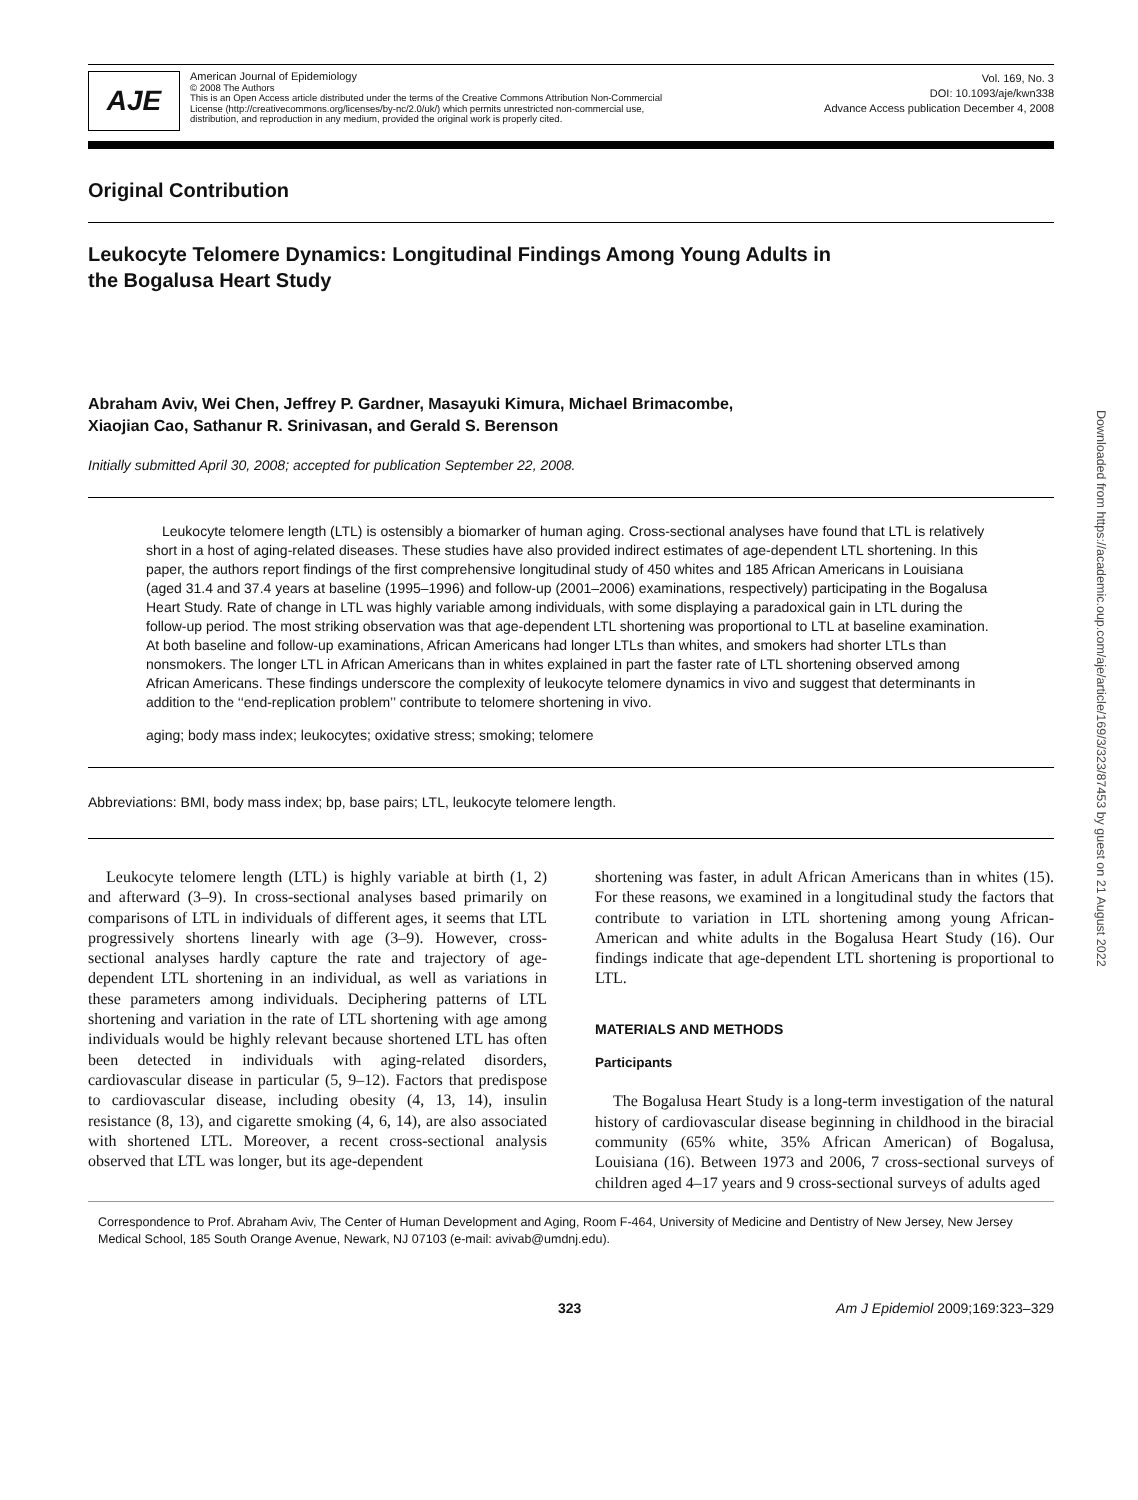AJE
American Journal of Epidemiology
© 2008 The Authors
This is an Open Access article distributed under the terms of the Creative Commons Attribution Non-Commercial
License (http://creativecommons.org/licenses/by-nc/2.0/uk/) which permits unrestricted non-commercial use,
distribution, and reproduction in any medium, provided the original work is properly cited.
Vol. 169, No. 3
DOI: 10.1093/aje/kwn338
Advance Access publication December 4, 2008
Original Contribution
Leukocyte Telomere Dynamics: Longitudinal Findings Among Young Adults in
the Bogalusa Heart Study
Abraham Aviv, Wei Chen, Jeffrey P. Gardner, Masayuki Kimura, Michael Brimacombe,
Xiaojian Cao, Sathanur R. Srinivasan, and Gerald S. Berenson
Initially submitted April 30, 2008; accepted for publication September 22, 2008.
Leukocyte telomere length (LTL) is ostensibly a biomarker of human aging. Cross-sectional analyses have found that LTL is relatively short in a host of aging-related diseases. These studies have also provided indirect estimates of age-dependent LTL shortening. In this paper, the authors report findings of the first comprehensive longitudinal study of 450 whites and 185 African Americans in Louisiana (aged 31.4 and 37.4 years at baseline (1995–1996) and follow-up (2001–2006) examinations, respectively) participating in the Bogalusa Heart Study. Rate of change in LTL was highly variable among individuals, with some displaying a paradoxical gain in LTL during the follow-up period. The most striking observation was that age-dependent LTL shortening was proportional to LTL at baseline examination. At both baseline and follow-up examinations, African Americans had longer LTLs than whites, and smokers had shorter LTLs than nonsmokers. The longer LTL in African Americans than in whites explained in part the faster rate of LTL shortening observed among African Americans. These findings underscore the complexity of leukocyte telomere dynamics in vivo and suggest that determinants in addition to the ‘‘end-replication problem’’ contribute to telomere shortening in vivo.
aging; body mass index; leukocytes; oxidative stress; smoking; telomere
Abbreviations: BMI, body mass index; bp, base pairs; LTL, leukocyte telomere length.
Leukocyte telomere length (LTL) is highly variable at birth (1, 2) and afterward (3–9). In cross-sectional analyses based primarily on comparisons of LTL in individuals of different ages, it seems that LTL progressively shortens linearly with age (3–9). However, cross-sectional analyses hardly capture the rate and trajectory of age-dependent LTL shortening in an individual, as well as variations in these parameters among individuals. Deciphering patterns of LTL shortening and variation in the rate of LTL shortening with age among individuals would be highly relevant because shortened LTL has often been detected in individuals with aging-related disorders, cardiovascular disease in particular (5, 9–12). Factors that predispose to cardiovascular disease, including obesity (4, 13, 14), insulin resistance (8, 13), and cigarette smoking (4, 6, 14), are also associated with shortened LTL. Moreover, a recent cross-sectional analysis observed that LTL was longer, but its age-dependent
shortening was faster, in adult African Americans than in whites (15). For these reasons, we examined in a longitudinal study the factors that contribute to variation in LTL shortening among young African-American and white adults in the Bogalusa Heart Study (16). Our findings indicate that age-dependent LTL shortening is proportional to LTL.
MATERIALS AND METHODS
Participants
The Bogalusa Heart Study is a long-term investigation of the natural history of cardiovascular disease beginning in childhood in the biracial community (65% white, 35% African American) of Bogalusa, Louisiana (16). Between 1973 and 2006, 7 cross-sectional surveys of children aged 4–17 years and 9 cross-sectional surveys of adults aged
Correspondence to Prof. Abraham Aviv, The Center of Human Development and Aging, Room F-464, University of Medicine and Dentistry of New Jersey, New Jersey Medical School, 185 South Orange Avenue, Newark, NJ 07103 (e-mail: avivab@umdnj.edu).
323 Am J Epidemiol 2009;169:323–329
Downloaded from https://academic.oup.com/aje/article/169/3/323/87453 by guest on 21 August 2022